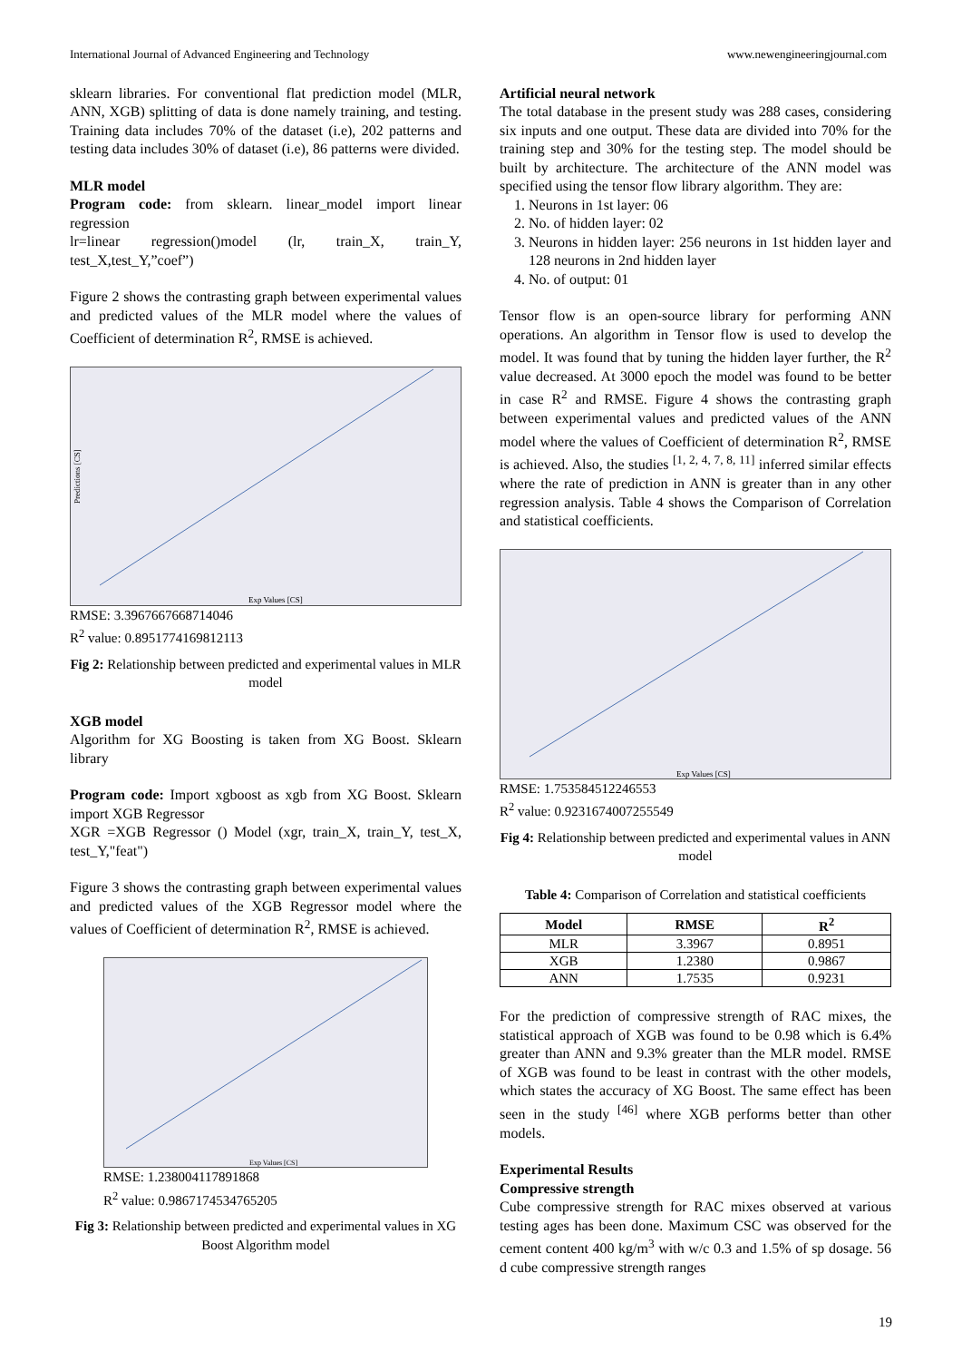International Journal of Advanced Engineering and Technology www.newengineeringjournal.com
sklearn libraries. For conventional flat prediction model (MLR, ANN, XGB) splitting of data is done namely training, and testing. Training data includes 70% of the dataset (i.e), 202 patterns and testing data includes 30% of dataset (i.e), 86 patterns were divided.
MLR model
Program code: from sklearn. linear_model import linear regression
lr=linear regression()model (lr, train_X, train_Y, test_X,test_Y,”coef”)
Figure 2 shows the contrasting graph between experimental values and predicted values of the MLR model where the values of Coefficient of determination R<sup>2</sup>, RMSE is achieved.
Predictions [CS]
Exp Values [CS]
RMSE: 3.3967667668714046
R<sup>2</sup> value: 0.8951774169812113
Fig 2: Relationship between predicted and experimental values in MLR model
XGB model
Algorithm for XG Boosting is taken from XG Boost. Sklearn library
Program code: Import xgboost as xgb from XG Boost. Sklearn import XGB Regressor
XGR =XGB Regressor () Model (xgr, train_X, train_Y, test_X, test_Y,"feat")
Figure 3 shows the contrasting graph between experimental values and predicted values of the XGB Regressor model where the values of Coefficient of determination R<sup>2</sup>, RMSE is achieved.
Exp Values [CS]
RMSE: 1.238004117891868
R<sup>2</sup> value: 0.9867174534765205
Fig 3: Relationship between predicted and experimental values in XG Boost Algorithm model
Artificial neural network
The total database in the present study was 288 cases, considering six inputs and one output. These data are divided into 70% for the training step and 30% for the testing step. The model should be built by architecture. The architecture of the ANN model was specified using the tensor flow library algorithm. They are:
1. Neurons in 1st layer: 06
2. No. of hidden layer: 02
3. Neurons in hidden layer: 256 neurons in 1st hidden layer and 128 neurons in 2nd hidden layer
4. No. of output: 01
Tensor flow is an open-source library for performing ANN operations. An algorithm in Tensor flow is used to develop the model. It was found that by tuning the hidden layer further, the R<sup>2</sup> value decreased. At 3000 epoch the model was found to be better in case R<sup>2</sup> and RMSE. Figure 4 shows the contrasting graph between experimental values and predicted values of the ANN model where the values of Coefficient of determination R<sup>2</sup>, RMSE is achieved. Also, the studies <sup>[1, 2, 4, 7, 8, 11]</sup> inferred similar effects where the rate of prediction in ANN is greater than in any other regression analysis. Table 4 shows the Comparison of Correlation and statistical coefficients.
Exp Values [CS]
RMSE: 1.753584512246553
R<sup>2</sup> value: 0.9231674007255549
Fig 4: Relationship between predicted and experimental values in ANN model
Table 4: Comparison of Correlation and statistical coefficients
| Model | RMSE | R<sup>2</sup> |
| --- | --- | --- |
| MLR | 3.3967 | 0.8951 |
| XGB | 1.2380 | 0.9867 |
| ANN | 1.7535 | 0.9231 |
For the prediction of compressive strength of RAC mixes, the statistical approach of XGB was found to be 0.98 which is 6.4% greater than ANN and 9.3% greater than the MLR model. RMSE of XGB was found to be least in contrast with the other models, which states the accuracy of XG Boost. The same effect has been seen in the study <sup>[46]</sup> where XGB performs better than other models.
Experimental Results
Compressive strength
Cube compressive strength for RAC mixes observed at various testing ages has been done. Maximum CSC was observed for the cement content 400 kg/m<sup>3</sup> with w/c 0.3 and 1.5% of sp dosage. 56 d cube compressive strength ranges
19